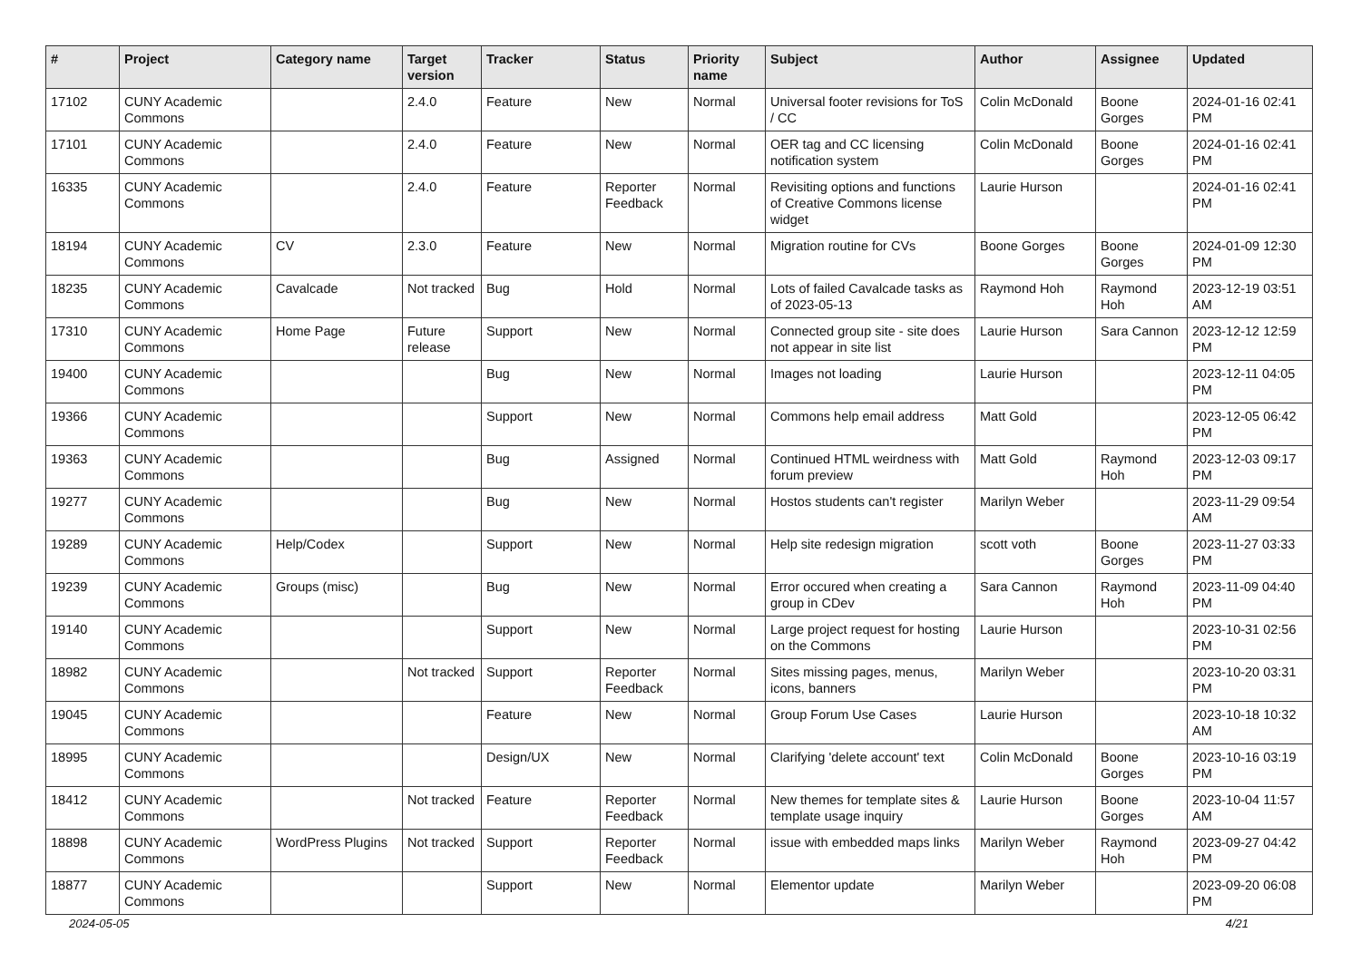| # | Project | Category name | Target version | Tracker | Status | Priority name | Subject | Author | Assignee | Updated |
| --- | --- | --- | --- | --- | --- | --- | --- | --- | --- | --- |
| 17102 | CUNY Academic Commons | | 2.4.0 | Feature | New | Normal | Universal footer revisions for ToS / CC | Colin McDonald | Boone Gorges | 2024-01-16 02:41 PM |
| 17101 | CUNY Academic Commons | | 2.4.0 | Feature | New | Normal | OER tag and CC licensing notification system | Colin McDonald | Boone Gorges | 2024-01-16 02:41 PM |
| 16335 | CUNY Academic Commons | | 2.4.0 | Feature | Reporter Feedback | Normal | Revisiting options and functions of Creative Commons license widget | Laurie Hurson | | 2024-01-16 02:41 PM |
| 18194 | CUNY Academic Commons | CV | 2.3.0 | Feature | New | Normal | Migration routine for CVs | Boone Gorges | Boone Gorges | 2024-01-09 12:30 PM |
| 18235 | CUNY Academic Commons | Cavalcade | Not tracked | Bug | Hold | Normal | Lots of failed Cavalcade tasks as of 2023-05-13 | Raymond Hoh | Raymond Hoh | 2023-12-19 03:51 AM |
| 17310 | CUNY Academic Commons | Home Page | Future release | Support | New | Normal | Connected group site - site does not appear in site list | Laurie Hurson | Sara Cannon | 2023-12-12 12:59 PM |
| 19400 | CUNY Academic Commons | | | Bug | New | Normal | Images not loading | Laurie Hurson | | 2023-12-11 04:05 PM |
| 19366 | CUNY Academic Commons | | | Support | New | Normal | Commons help email address | Matt Gold | | 2023-12-05 06:42 PM |
| 19363 | CUNY Academic Commons | | | Bug | Assigned | Normal | Continued HTML weirdness with forum preview | Matt Gold | Raymond Hoh | 2023-12-03 09:17 PM |
| 19277 | CUNY Academic Commons | | | Bug | New | Normal | Hostos students can't register | Marilyn Weber | | 2023-11-29 09:54 AM |
| 19289 | CUNY Academic Commons | Help/Codex | | Support | New | Normal | Help site redesign migration | scott voth | Boone Gorges | 2023-11-27 03:33 PM |
| 19239 | CUNY Academic Commons | Groups (misc) | | Bug | New | Normal | Error occured when creating a group in CDev | Sara Cannon | Raymond Hoh | 2023-11-09 04:40 PM |
| 19140 | CUNY Academic Commons | | | Support | New | Normal | Large project request for hosting on the Commons | Laurie Hurson | | 2023-10-31 02:56 PM |
| 18982 | CUNY Academic Commons | | Not tracked | Support | Reporter Feedback | Normal | Sites missing pages, menus, icons, banners | Marilyn Weber | | 2023-10-20 03:31 PM |
| 19045 | CUNY Academic Commons | | | Feature | New | Normal | Group Forum Use Cases | Laurie Hurson | | 2023-10-18 10:32 AM |
| 18995 | CUNY Academic Commons | | | Design/UX | New | Normal | Clarifying 'delete account' text | Colin McDonald | Boone Gorges | 2023-10-16 03:19 PM |
| 18412 | CUNY Academic Commons | | Not tracked | Feature | Reporter Feedback | Normal | New themes for template sites & template usage inquiry | Laurie Hurson | Boone Gorges | 2023-10-04 11:57 AM |
| 18898 | CUNY Academic Commons | WordPress Plugins | Not tracked | Support | Reporter Feedback | Normal | issue with embedded maps links | Marilyn Weber | Raymond Hoh | 2023-09-27 04:42 PM |
| 18877 | CUNY Academic Commons | | | Support | New | Normal | Elementor update | Marilyn Weber | | 2023-09-20 06:08 PM |
2024-05-05 4/21